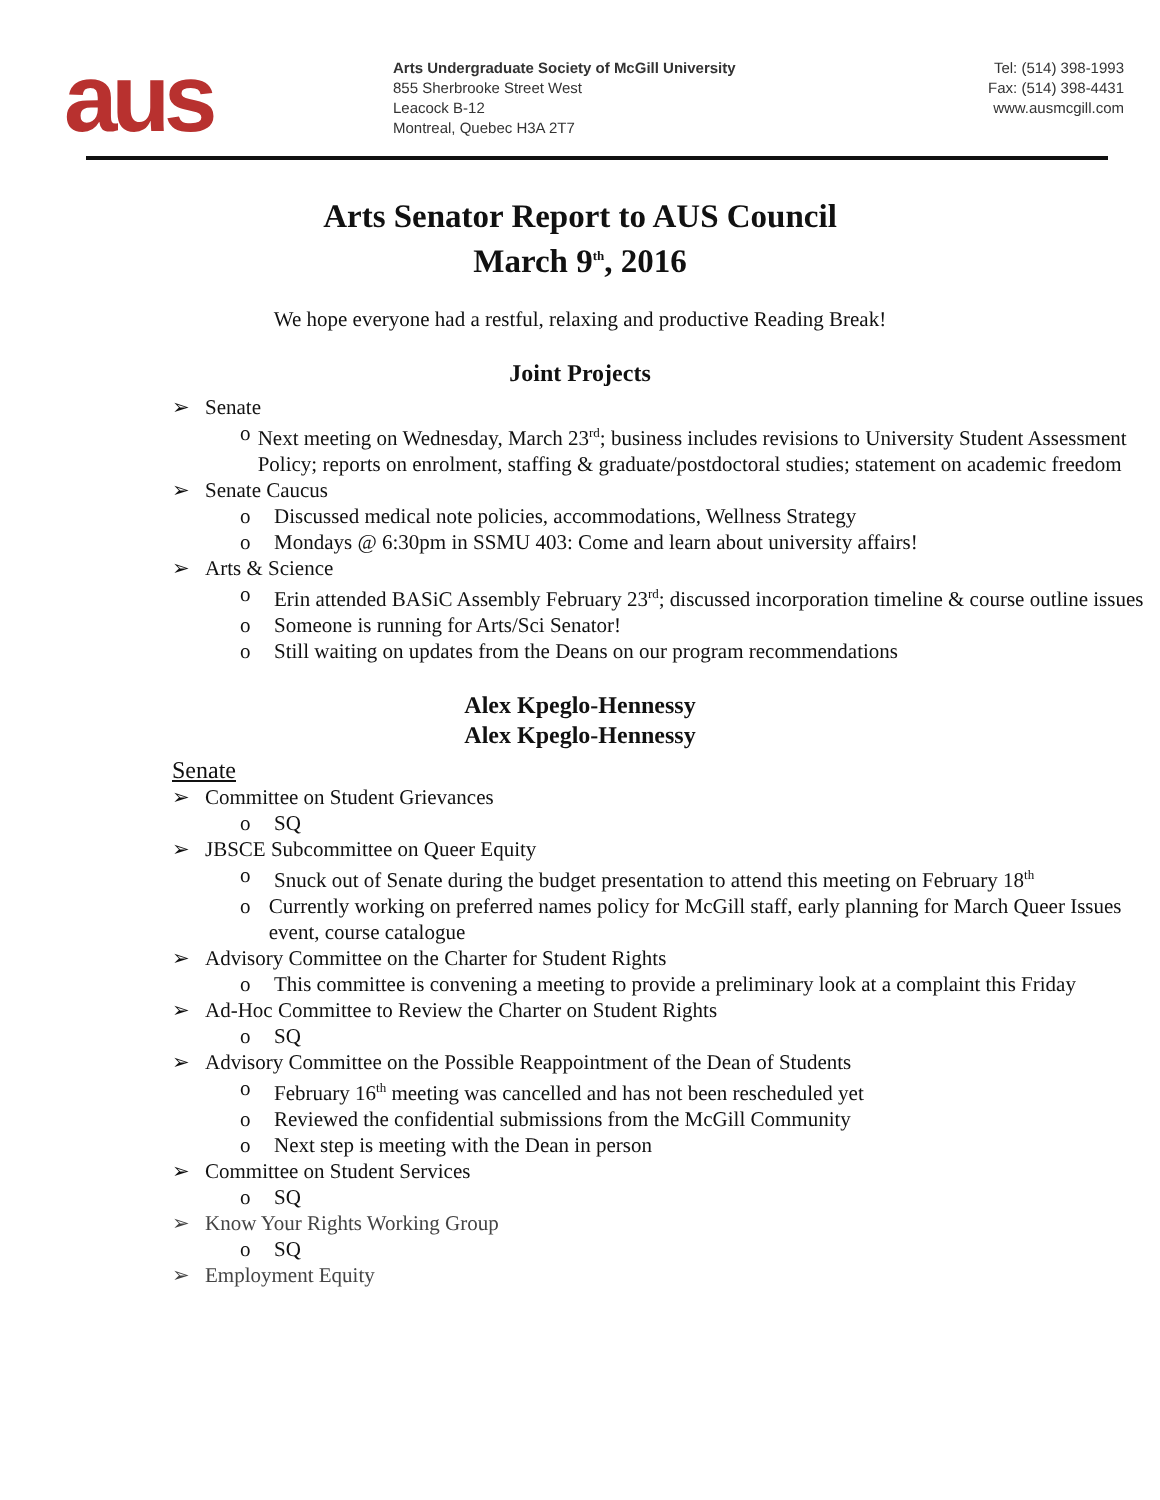aus
Arts Undergraduate Society of McGill University
855 Sherbrooke Street West
Leacock B-12
Montreal, Quebec H3A 2T7
Tel: (514) 398-1993
Fax: (514) 398-4431
www.ausmcgill.com
Arts Senator Report to AUS Council
March 9<sup>th</sup>, 2016
We hope everyone had a restful, relaxing and productive Reading Break!
Joint Projects
➢ Senate
o Next meeting on Wednesday, March 23<sup>rd</sup>; business includes revisions to University Student Assessment Policy; reports on enrolment, staffing & graduate/postdoctoral studies; statement on academic freedom
➢ Senate Caucus
o Discussed medical note policies, accommodations, Wellness Strategy
o Mondays @ 6:30pm in SSMU 403: Come and learn about university affairs!
➢ Arts & Science
o Erin attended BASiC Assembly February 23<sup>rd</sup>; discussed incorporation timeline & course outline issues
o Someone is running for Arts/Sci Senator!
o Still waiting on updates from the Deans on our program recommendations
Alex Kpeglo-Hennessy
Alex Kpeglo-Hennessy
Senate
➢ Committee on Student Grievances
o SQ
➢ JBSCE Subcommittee on Queer Equity
o Snuck out of Senate during the budget presentation to attend this meeting on February 18<sup>th</sup>
o Currently working on preferred names policy for McGill staff, early planning for March Queer Issues event, course catalogue
➢ Advisory Committee on the Charter for Student Rights
o This committee is convening a meeting to provide a preliminary look at a complaint this Friday
➢ Ad-Hoc Committee to Review the Charter on Student Rights
o SQ
➢ Advisory Committee on the Possible Reappointment of the Dean of Students
o February 16<sup>th</sup> meeting was cancelled and has not been rescheduled yet
o Reviewed the confidential submissions from the McGill Community
o Next step is meeting with the Dean in person
➢ Committee on Student Services
o SQ
➢ Know Your Rights Working Group
o SQ
➢ Employment Equity